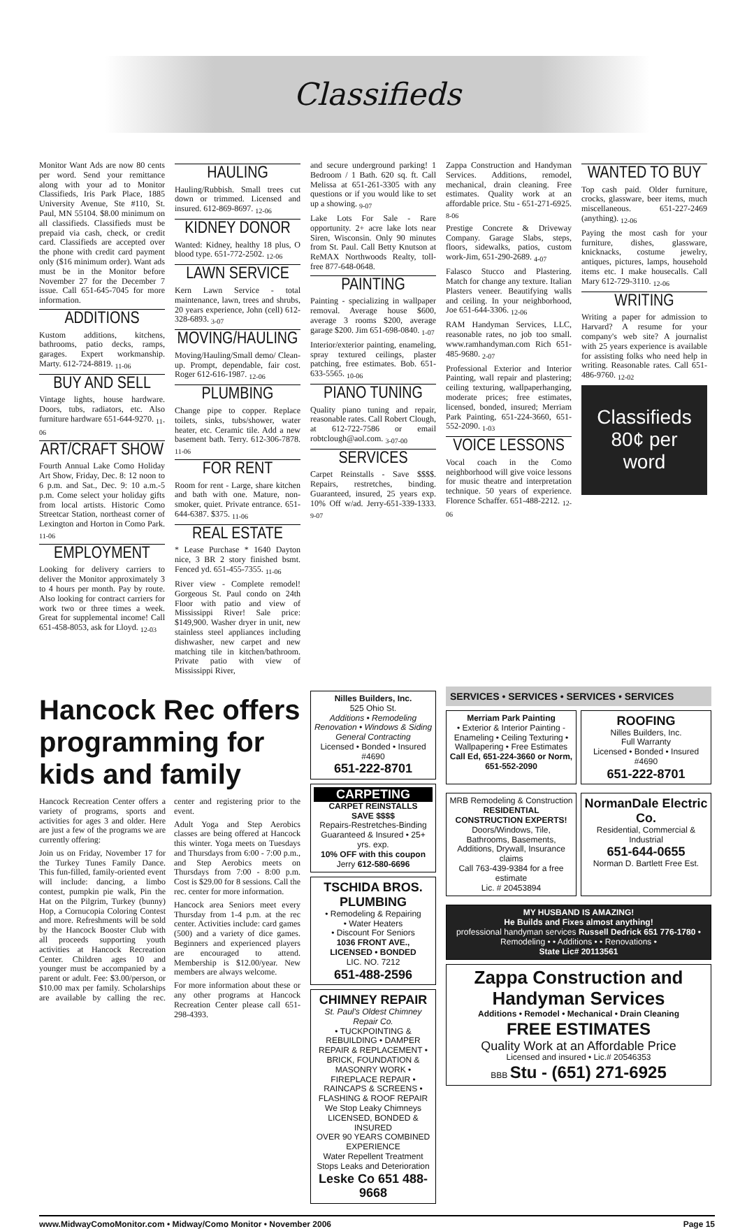Classifieds
Monitor Want Ads are now 80 cents per word. Send your remittance along with your ad to Monitor Classifieds, Iris Park Place, 1885 University Avenue, Ste #110, St. Paul, MN 55104. $8.00 minimum on all classifieds. Classifieds must be prepaid via cash, check, or credit card. Classifieds are accepted over the phone with credit card payment only ($16 minimum order). Want ads must be in the Monitor before November 27 for the December 7 issue. Call 651-645-7045 for more information.
ADDITIONS
Kustom additions, kitchens, bathrooms, patio decks, ramps, garages. Expert workmanship. Marty. 612-724-8819. <sub>11-06</sub>
BUY AND SELL
Vintage lights, house hardware. Doors, tubs, radiators, etc. Also furniture hardware 651-644-9270. <sub>11-06</sub>
ART/CRAFT SHOW
Fourth Annual Lake Como Holiday Art Show, Friday, Dec. 8: 12 noon to 6 p.m. and Sat., Dec. 9: 10 a.m.-5 p.m. Come select your holiday gifts from local artists. Historic Como Streetcar Station, northeast corner of Lexington and Horton in Como Park. <sub>11-06</sub>
EMPLOYMENT
Looking for delivery carriers to deliver the Monitor approximately 3 to 4 hours per month. Pay by route. Also looking for contract carriers for work two or three times a week. Great for supplemental income! Call 651-458-8053, ask for Lloyd. <sub>12-03</sub>
HAULING
Hauling/Rubbish. Small trees cut down or trimmed. Licensed and insured. 612-869-8697. <sub>12-06</sub>
KIDNEY DONOR
Wanted: Kidney, healthy 18 plus, O blood type. 651-772-2502. <sub>12-06</sub>
LAWN SERVICE
Kern Lawn Service - total maintenance, lawn, trees and shrubs, 20 years experience, John (cell) 612-328-6893. <sub>3-07</sub>
MOVING/HAULING
Moving/Hauling/Small demo/ Clean-up. Prompt, dependable, fair cost. Roger 612-616-1987. <sub>12-06</sub>
PLUMBING
Change pipe to copper. Replace toilets, sinks, tubs/shower, water heater, etc. Ceramic tile. Add a new basement bath. Terry. 612-306-7878. <sub>11-06</sub>
FOR RENT
Room for rent - Large, share kitchen and bath with one. Mature, non-smoker, quiet. Private entrance. 651-644-6387. $375. <sub>11-06</sub>
REAL ESTATE
* Lease Purchase * 1640 Dayton nice, 3 BR 2 story finished bsmt. Fenced yd. 651-455-7355. <sub>11-06</sub>
River view - Complete remodel! Gorgeous St. Paul condo on 24th Floor with patio and view of Mississippi River! Sale price: $149,900. Washer dryer in unit, new stainless steel appliances including dishwasher, new carpet and new matching tile in kitchen/bathroom. Private patio with view of Mississippi River,
and secure underground parking! 1 Bedroom / 1 Bath. 620 sq. ft. Call Melissa at 651-261-3305 with any questions or if you would like to set up a showing. <sub>9-07</sub>
Lake Lots For Sale - Rare opportunity. 2+ acre lake lots near Siren, Wisconsin. Only 90 minutes from St. Paul. Call Betty Knutson at ReMAX Northwoods Realty, toll-free 877-648-0648.
PAINTING
Painting - specializing in wallpaper removal. Average house $600, average 3 rooms $200, average garage $200. Jim 651-698-0840. <sub>1-07</sub>
Interior/exterior painting, enameling, spray textured ceilings, plaster patching, free estimates. Bob. 651-633-5565. <sub>10-06</sub>
PIANO TUNING
Quality piano tuning and repair, reasonable rates. Call Robert Clough, at 612-722-7586 or email robtclough@aol.com. <sub>3-07-00</sub>
SERVICES
Carpet Reinstalls - Save $$$$. Repairs, restretches, binding. Guaranteed, insured, 25 years exp. 10% Off w/ad. Jerry-651-339-1333. <sub>9-07</sub>
Zappa Construction and Handyman Services. Additions, remodel, mechanical, drain cleaning. Free estimates. Quality work at an affordable price. Stu - 651-271-6925. <sub>8-06</sub>
Prestige Concrete & Driveway Company. Garage Slabs, steps, floors, sidewalks, patios, custom work-Jim, 651-290-2689. <sub>4-07</sub>
Falasco Stucco and Plastering. Match for change any texture. Italian Plasters veneer. Beautifying walls and ceiling. In your neighborhood, Joe 651-644-3306. <sub>12-06</sub>
RAM Handyman Services, LLC, reasonable rates, no job too small. www.ramhandyman.com Rich 651-485-9680. <sub>2-07</sub>
Professional Exterior and Interior Painting, wall repair and plastering; ceiling texturing, wallpaperhanging, moderate prices; free estimates, licensed, bonded, insured; Merriam Park Painting, 651-224-3660, 651-552-2090. <sub>1-03</sub>
VOICE LESSONS
Vocal coach in the Como neighborhood will give voice lessons for music theatre and interpretation technique. 50 years of experience. Florence Schaffer. 651-488-2212. <sub>12-06</sub>
WANTED TO BUY
Top cash paid. Older furniture, crocks, glassware, beer items, much miscellaneous. 651-227-2469 (anything). <sub>12-06</sub>
Paying the most cash for your furniture, dishes, glassware, knicknacks, costume jewelry, antiques, pictures, lamps, household items etc. I make housecalls. Call Mary 612-729-3110. <sub>12-06</sub>
WRITING
Writing a paper for admission to Harvard? A resume for your company's web site? A journalist with 25 years experience is available for assisting folks who need help in writing. Reasonable rates. Call 651-486-9760. <sub>12-02</sub>
Classifieds
80¢ per word
Hancock Rec offers programming for kids and family
Hancock Recreation Center offers a variety of programs, sports and activities for ages 3 and older. Here are just a few of the programs we are currently offering:
Join us on Friday, November 17 for the Turkey Tunes Family Dance. This fun-filled, family-oriented event will include: dancing, a limbo contest, pumpkin pie walk, Pin the Hat on the Pilgrim, Turkey (bunny) Hop, a Cornucopia Coloring Contest and more. Refreshments will be sold by the Hancock Booster Club with all proceeds supporting youth activities at Hancock Recreation Center. Children ages 10 and younger must be accompanied by a parent or adult. Fee: $3.00/person, or $10.00 max per family. Scholarships are available by calling the rec. center and registering prior to the event.
Adult Yoga and Step Aerobics classes are being offered at Hancock this winter. Yoga meets on Tuesdays and Thursdays from 6:00 - 7:00 p.m., and Step Aerobics meets on Thursdays from 7:00 - 8:00 p.m. Cost is $29.00 for 8 sessions. Call the rec. center for more information.
Hancock area Seniors meet every Thursday from 1-4 p.m. at the rec center. Activities include: card games (500) and a variety of dice games. Beginners and experienced players are encouraged to attend. Membership is $12.00/year. New members are always welcome.
For more information about these or any other programs at Hancock Recreation Center please call 651-298-4393.
Nilles Builders, Inc.
525 Ohio St.
Additions • Remodeling Renovation • Windows & Siding General Contracting
Licensed • Bonded • Insured #4690
651-222-8701
CARPETING
CARPET REINSTALLS
SAVE $$$$
Repairs-Restretches-Binding Guaranteed & Insured • 25+ yrs. exp.
10% OFF with this coupon
Jerry 612-580-6696
TSCHIDA BROS. PLUMBING
• Remodeling & Repairing
• Water Heaters
• Discount For Seniors
1036 FRONT AVE.,
LICENSED • BONDED
LIC. NO. 7212
651-488-2596
CHIMNEY REPAIR
St. Paul's Oldest Chimney Repair Co.
• TUCKPOINTING & REBUILDING • DAMPER REPAIR & REPLACEMENT • BRICK, FOUNDATION & MASONRY WORK • FIREPLACE REPAIR • RAINCAPS & SCREENS • FLASHING & ROOF REPAIR
We Stop Leaky Chimneys
LICENSED, BONDED & INSURED
OVER 90 YEARS COMBINED EXPERIENCE
Water Repellent Treatment Stops Leaks and Deterioration
Leske Co 651 488-9668
SERVICES • SERVICES • SERVICES • SERVICES
Merriam Park Painting
• Exterior & Interior Painting - Enameling • Ceiling Texturing • Wallpapering • Free Estimates
Call Ed, 651-224-3660 or Norm, 651-552-2090
ROOFING
Nilles Builders, Inc.
Full Warranty
Licensed • Bonded • Insured #4690
651-222-8701
MRB Remodeling & Construction
RESIDENTIAL CONSTRUCTION EXPERTS!
Doors/Windows, Tile, Bathrooms, Basements, Additions, Drywall, Insurance claims
Call 763-439-9384 for a free estimate
Lic. # 20453894
NormanDale Electric Co.
Residential, Commercial & Industrial
651-644-0655
Norman D. Bartlett Free Est.
MY HUSBAND IS AMAZING!
He Builds and Fixes almost anything!
professional handyman services Russell Dedrick 651 776-1780 • Remodeling • • Additions • • Renovations •
State Lic# 20113561
Zappa Construction and Handyman Services
Additions • Remodel • Mechanical • Drain Cleaning
FREE ESTIMATES
Quality Work at an Affordable Price
Licensed and insured • Lic.# 20546353
BBB Stu - (651) 271-6925
www.MidwayComoMonitor.com • Midway/Como Monitor • November 2006 Page 15